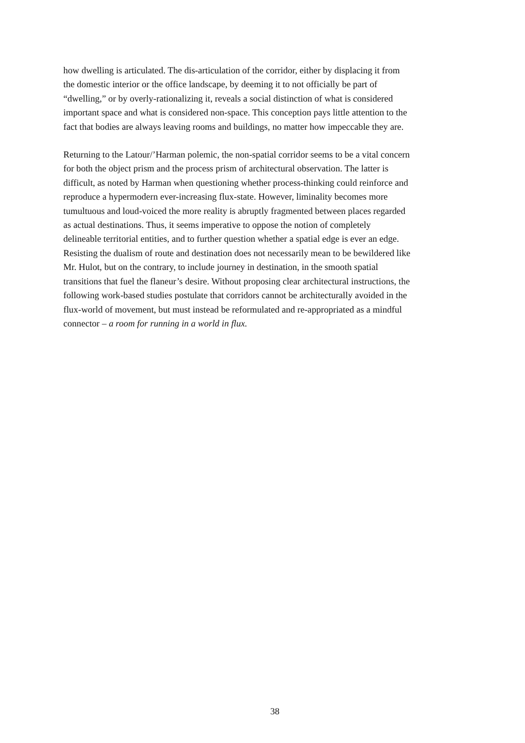how dwelling is articulated. The dis-articulation of the corridor, either by displacing it from
the domestic interior or the office landscape, by deeming it to not officially be part of
“dwelling,” or by overly-rationalizing it, reveals a social distinction of what is considered
important space and what is considered non-space. This conception pays little attention to the
fact that bodies are always leaving rooms and buildings, no matter how impeccable they are.
Returning to the Latour/’Harman polemic, the non-spatial corridor seems to be a vital concern
for both the object prism and the process prism of architectural observation. The latter is
difficult, as noted by Harman when questioning whether process-thinking could reinforce and
reproduce a hypermodern ever-increasing flux-state. However, liminality becomes more
tumultuous and loud-voiced the more reality is abruptly fragmented between places regarded
as actual destinations. Thus, it seems imperative to oppose the notion of completely
delineable territorial entities, and to further question whether a spatial edge is ever an edge.
Resisting the dualism of route and destination does not necessarily mean to be bewildered like
Mr. Hulot, but on the contrary, to include journey in destination, in the smooth spatial
transitions that fuel the flaneur’s desire. Without proposing clear architectural instructions, the
following work-based studies postulate that corridors cannot be architecturally avoided in the
flux-world of movement, but must instead be reformulated and re-appropriated as a mindful
connector – a room for running in a world in flux.
38